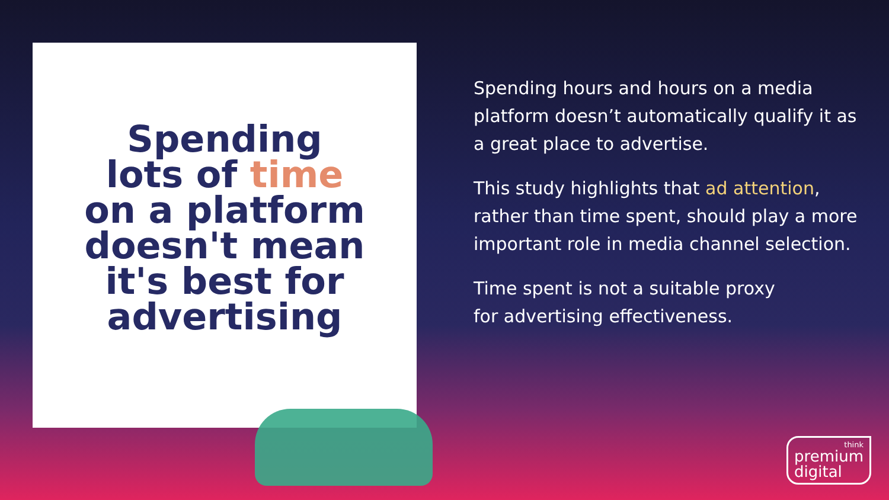Spending
lots of time
on a platform
doesn't mean
it's best for
advertising
Spending hours and hours on a media platform doesn’t automatically qualify it as a great place to advertise.
This study highlights that ad attention, rather than time spent, should play a more important role in media channel selection.
Time spent is not a suitable proxy
for advertising effectiveness.
think
premium
digital